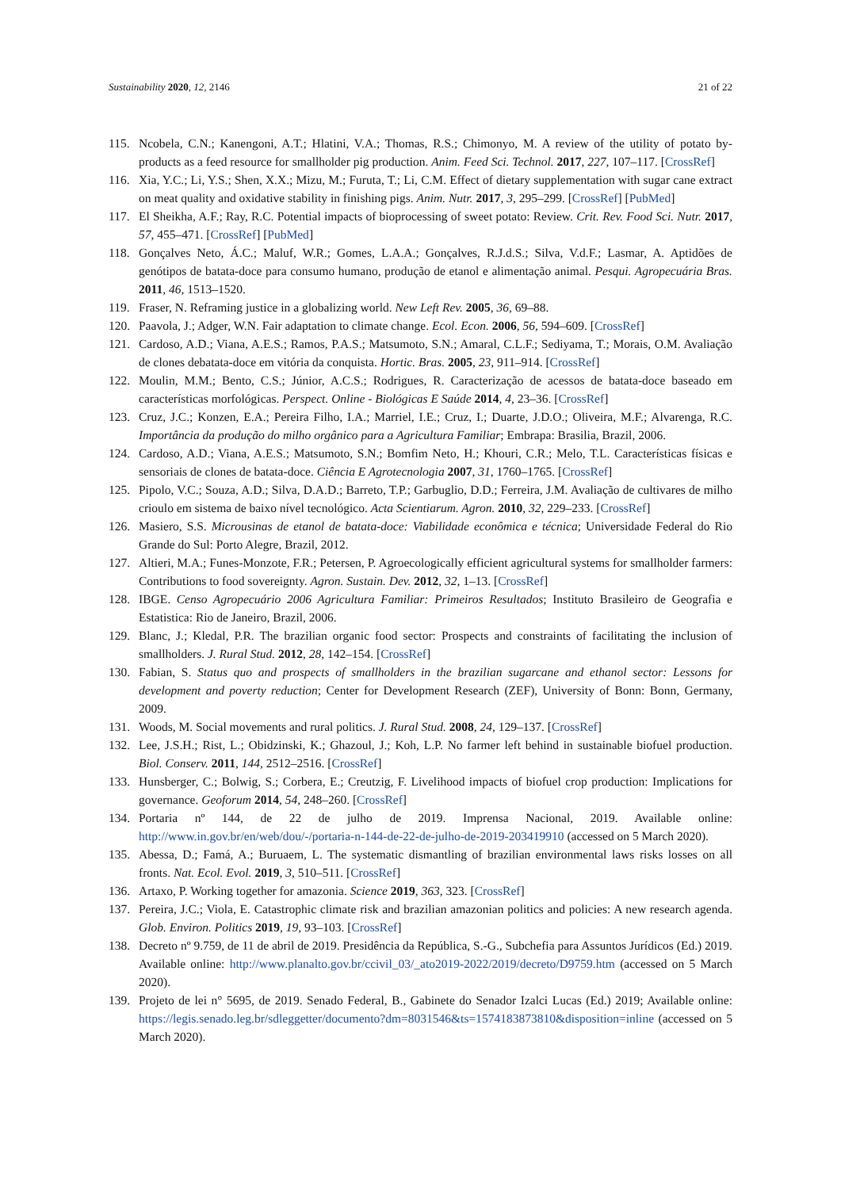Sustainability 2020, 12, 2146 21 of 22
115. Ncobela, C.N.; Kanengoni, A.T.; Hlatini, V.A.; Thomas, R.S.; Chimonyo, M. A review of the utility of potato by-products as a feed resource for smallholder pig production. Anim. Feed Sci. Technol. 2017, 227, 107–117. [CrossRef]
116. Xia, Y.C.; Li, Y.S.; Shen, X.X.; Mizu, M.; Furuta, T.; Li, C.M. Effect of dietary supplementation with sugar cane extract on meat quality and oxidative stability in finishing pigs. Anim. Nutr. 2017, 3, 295–299. [CrossRef] [PubMed]
117. El Sheikha, A.F.; Ray, R.C. Potential impacts of bioprocessing of sweet potato: Review. Crit. Rev. Food Sci. Nutr. 2017, 57, 455–471. [CrossRef] [PubMed]
118. Gonçalves Neto, Á.C.; Maluf, W.R.; Gomes, L.A.A.; Gonçalves, R.J.d.S.; Silva, V.d.F.; Lasmar, A. Aptidões de genótipos de batata-doce para consumo humano, produção de etanol e alimentação animal. Pesqui. Agropecuária Bras. 2011, 46, 1513–1520.
119. Fraser, N. Reframing justice in a globalizing world. New Left Rev. 2005, 36, 69–88.
120. Paavola, J.; Adger, W.N. Fair adaptation to climate change. Ecol. Econ. 2006, 56, 594–609. [CrossRef]
121. Cardoso, A.D.; Viana, A.E.S.; Ramos, P.A.S.; Matsumoto, S.N.; Amaral, C.L.F.; Sediyama, T.; Morais, O.M. Avaliação de clones debatata-doce em vitória da conquista. Hortic. Bras. 2005, 23, 911–914. [CrossRef]
122. Moulin, M.M.; Bento, C.S.; Júnior, A.C.S.; Rodrigues, R. Caracterização de acessos de batata-doce baseado em características morfológicas. Perspect. Online - Biológicas E Saúde 2014, 4, 23–36. [CrossRef]
123. Cruz, J.C.; Konzen, E.A.; Pereira Filho, I.A.; Marriel, I.E.; Cruz, I.; Duarte, J.D.O.; Oliveira, M.F.; Alvarenga, R.C. Importância da produção do milho orgânico para a Agricultura Familiar; Embrapa: Brasilia, Brazil, 2006.
124. Cardoso, A.D.; Viana, A.E.S.; Matsumoto, S.N.; Bomfim Neto, H.; Khouri, C.R.; Melo, T.L. Características físicas e sensoriais de clones de batata-doce. Ciência E Agrotecnologia 2007, 31, 1760–1765. [CrossRef]
125. Pipolo, V.C.; Souza, A.D.; Silva, D.A.D.; Barreto, T.P.; Garbuglio, D.D.; Ferreira, J.M. Avaliação de cultivares de milho crioulo em sistema de baixo nível tecnológico. Acta Scientiarum. Agron. 2010, 32, 229–233. [CrossRef]
126. Masiero, S.S. Microusinas de etanol de batata-doce: Viabilidade econômica e técnica; Universidade Federal do Rio Grande do Sul: Porto Alegre, Brazil, 2012.
127. Altieri, M.A.; Funes-Monzote, F.R.; Petersen, P. Agroecologically efficient agricultural systems for smallholder farmers: Contributions to food sovereignty. Agron. Sustain. Dev. 2012, 32, 1–13. [CrossRef]
128. IBGE. Censo Agropecuário 2006 Agricultura Familiar: Primeiros Resultados; Instituto Brasileiro de Geografia e Estatistica: Rio de Janeiro, Brazil, 2006.
129. Blanc, J.; Kledal, P.R. The brazilian organic food sector: Prospects and constraints of facilitating the inclusion of smallholders. J. Rural Stud. 2012, 28, 142–154. [CrossRef]
130. Fabian, S. Status quo and prospects of smallholders in the brazilian sugarcane and ethanol sector: Lessons for development and poverty reduction; Center for Development Research (ZEF), University of Bonn: Bonn, Germany, 2009.
131. Woods, M. Social movements and rural politics. J. Rural Stud. 2008, 24, 129–137. [CrossRef]
132. Lee, J.S.H.; Rist, L.; Obidzinski, K.; Ghazoul, J.; Koh, L.P. No farmer left behind in sustainable biofuel production. Biol. Conserv. 2011, 144, 2512–2516. [CrossRef]
133. Hunsberger, C.; Bolwig, S.; Corbera, E.; Creutzig, F. Livelihood impacts of biofuel crop production: Implications for governance. Geoforum 2014, 54, 248–260. [CrossRef]
134. Portaria nº 144, de 22 de julho de 2019. Imprensa Nacional, 2019. Available online: http://www.in.gov.br/en/web/dou/-/portaria-n-144-de-22-de-julho-de-2019-203419910 (accessed on 5 March 2020).
135. Abessa, D.; Famá, A.; Buruaem, L. The systematic dismantling of brazilian environmental laws risks losses on all fronts. Nat. Ecol. Evol. 2019, 3, 510–511. [CrossRef]
136. Artaxo, P. Working together for amazonia. Science 2019, 363, 323. [CrossRef]
137. Pereira, J.C.; Viola, E. Catastrophic climate risk and brazilian amazonian politics and policies: A new research agenda. Glob. Environ. Politics 2019, 19, 93–103. [CrossRef]
138. Decreto nº 9.759, de 11 de abril de 2019. Presidência da República, S.-G., Subchefia para Assuntos Jurídicos (Ed.) 2019. Available online: http://www.planalto.gov.br/ccivil_03/_ato2019-2022/2019/decreto/D9759.htm (accessed on 5 March 2020).
139. Projeto de lei n° 5695, de 2019. Senado Federal, B., Gabinete do Senador Izalci Lucas (Ed.) 2019; Available online: https://legis.senado.leg.br/sdleggetter/documento?dm=8031546&ts=1574183873810&disposition=inline (accessed on 5 March 2020).